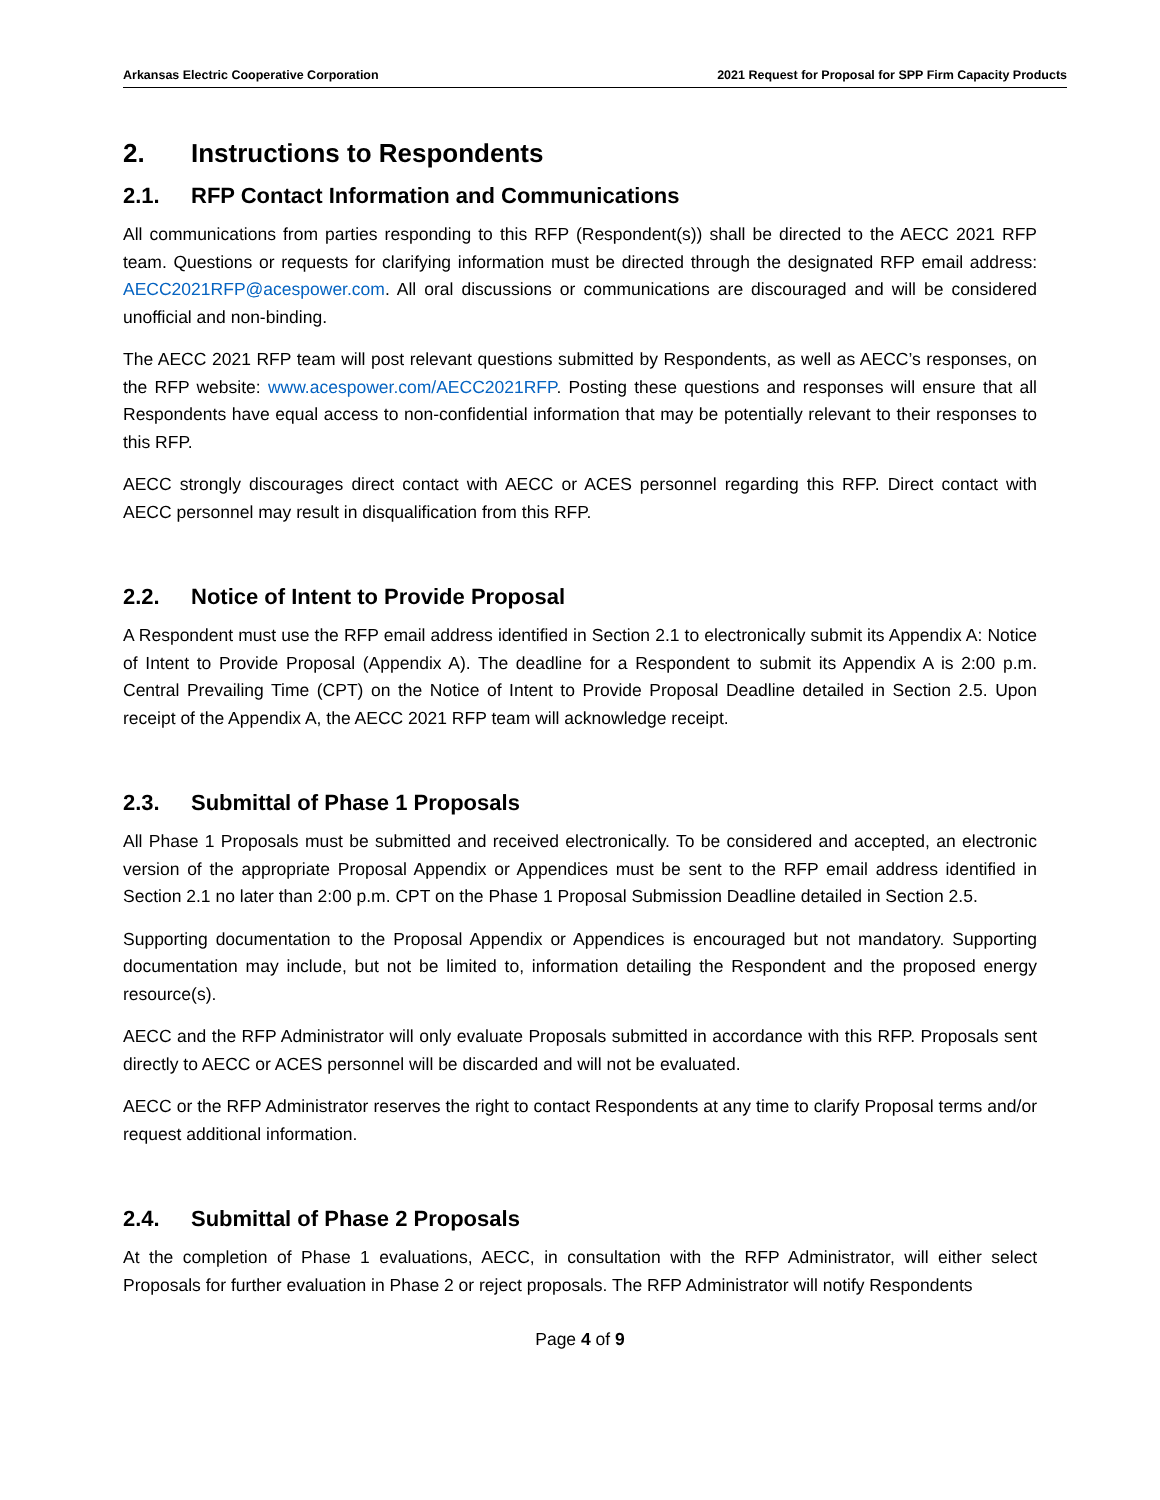Arkansas Electric Cooperative Corporation 2021 Request for Proposal for SPP Firm Capacity Products
2. Instructions to Respondents
2.1. RFP Contact Information and Communications
All communications from parties responding to this RFP (Respondent(s)) shall be directed to the AECC 2021 RFP team. Questions or requests for clarifying information must be directed through the designated RFP email address: AECC2021RFP@acespower.com. All oral discussions or communications are discouraged and will be considered unofficial and non-binding.
The AECC 2021 RFP team will post relevant questions submitted by Respondents, as well as AECC’s responses, on the RFP website: www.acespower.com/AECC2021RFP. Posting these questions and responses will ensure that all Respondents have equal access to non-confidential information that may be potentially relevant to their responses to this RFP.
AECC strongly discourages direct contact with AECC or ACES personnel regarding this RFP. Direct contact with AECC personnel may result in disqualification from this RFP.
2.2. Notice of Intent to Provide Proposal
A Respondent must use the RFP email address identified in Section 2.1 to electronically submit its Appendix A: Notice of Intent to Provide Proposal (Appendix A). The deadline for a Respondent to submit its Appendix A is 2:00 p.m. Central Prevailing Time (CPT) on the Notice of Intent to Provide Proposal Deadline detailed in Section 2.5. Upon receipt of the Appendix A, the AECC 2021 RFP team will acknowledge receipt.
2.3. Submittal of Phase 1 Proposals
All Phase 1 Proposals must be submitted and received electronically. To be considered and accepted, an electronic version of the appropriate Proposal Appendix or Appendices must be sent to the RFP email address identified in Section 2.1 no later than 2:00 p.m. CPT on the Phase 1 Proposal Submission Deadline detailed in Section 2.5.
Supporting documentation to the Proposal Appendix or Appendices is encouraged but not mandatory. Supporting documentation may include, but not be limited to, information detailing the Respondent and the proposed energy resource(s).
AECC and the RFP Administrator will only evaluate Proposals submitted in accordance with this RFP. Proposals sent directly to AECC or ACES personnel will be discarded and will not be evaluated.
AECC or the RFP Administrator reserves the right to contact Respondents at any time to clarify Proposal terms and/or request additional information.
2.4. Submittal of Phase 2 Proposals
At the completion of Phase 1 evaluations, AECC, in consultation with the RFP Administrator, will either select Proposals for further evaluation in Phase 2 or reject proposals. The RFP Administrator will notify Respondents
Page 4 of 9